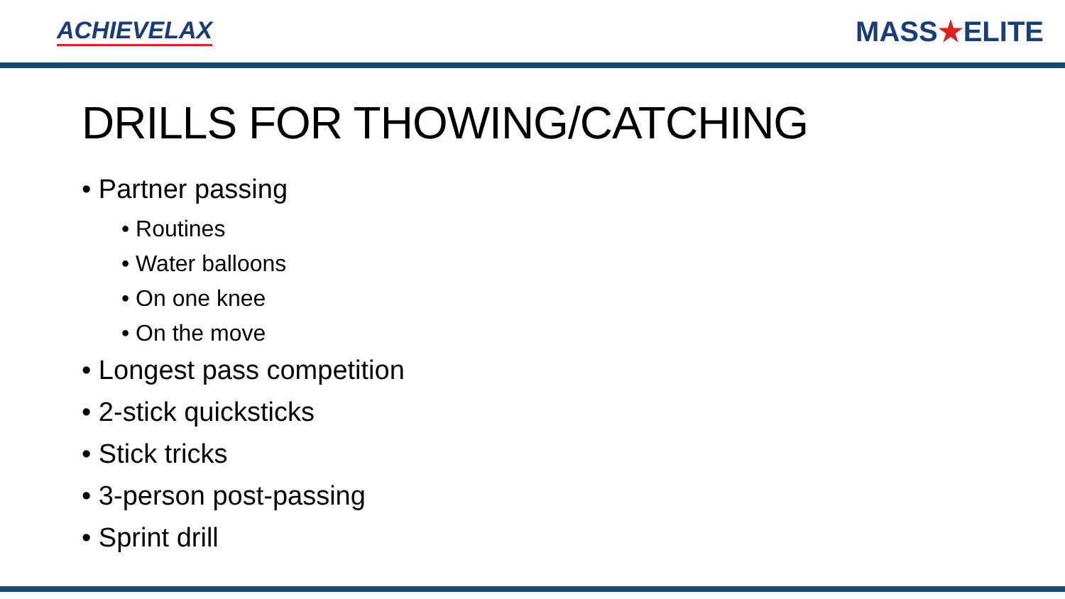ACHIEVELAX
MASS★ELITE
DRILLS FOR THOWING/CATCHING
• Partner passing
• Routines
• Water balloons
• On one knee
• On the move
• Longest pass competition
• 2-stick quicksticks
• Stick tricks
• 3-person post-passing
• Sprint drill